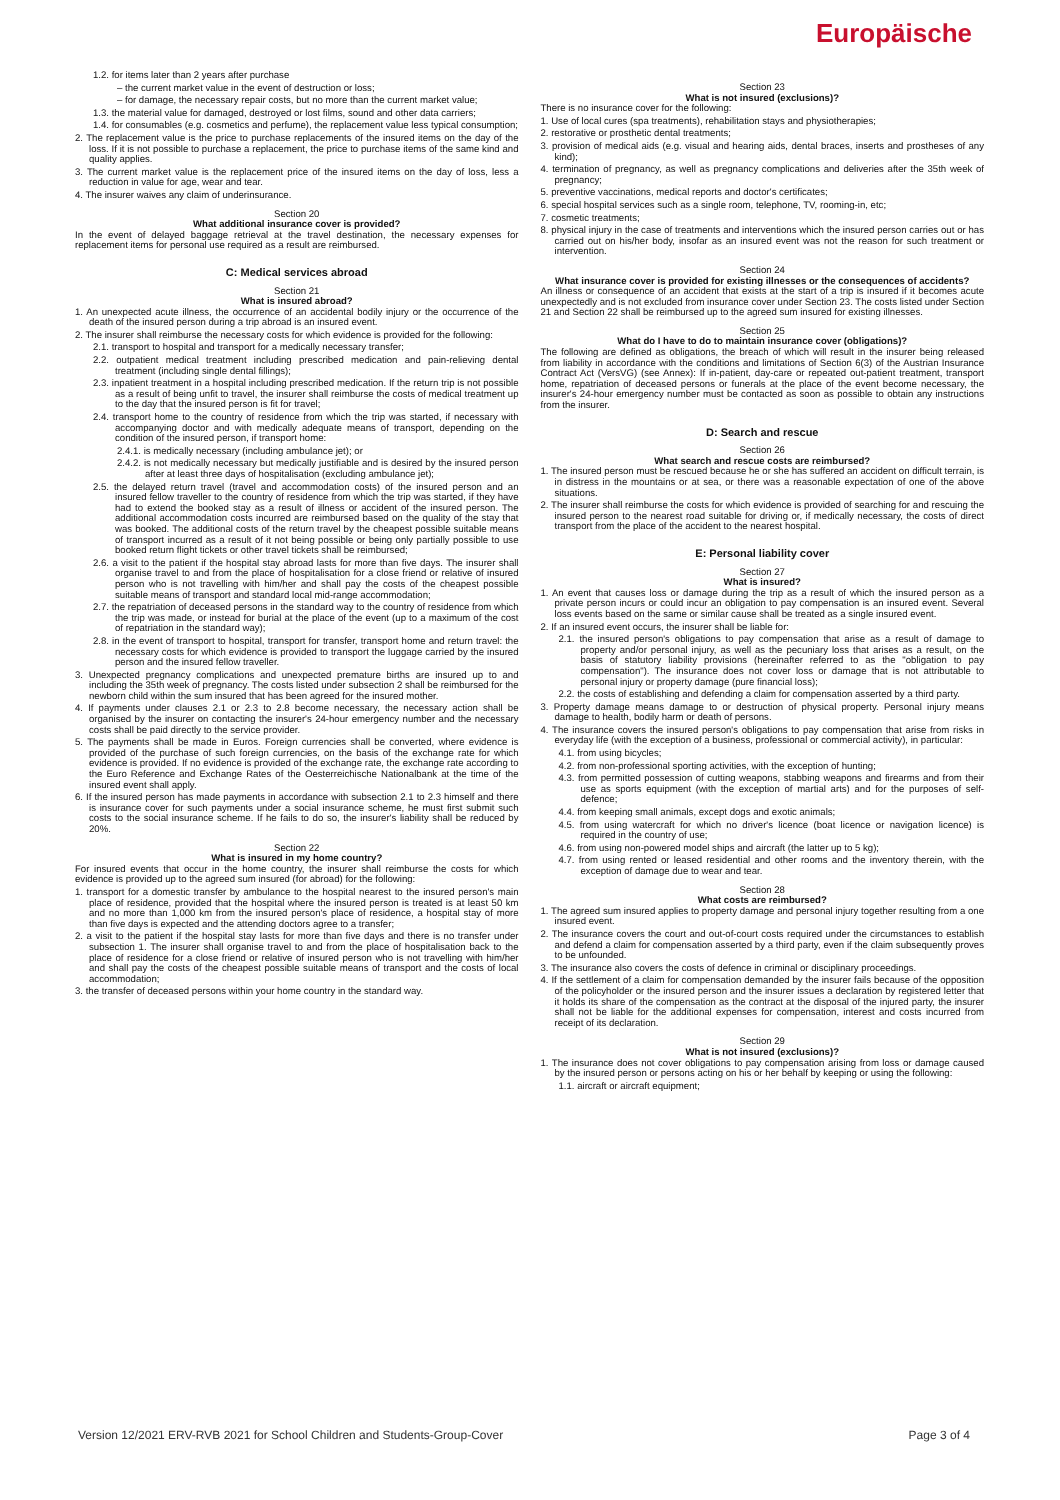Europäische
1.2. for items later than 2 years after purchase
– the current market value in the event of destruction or loss;
– for damage, the necessary repair costs, but no more than the current market value;
1.3. the material value for damaged, destroyed or lost films, sound and other data carriers;
1.4. for consumables (e.g. cosmetics and perfume), the replacement value less typical consumption;
2. The replacement value is the price to purchase replacements of the insured items on the day of the loss. If it is not possible to purchase a replacement, the price to purchase items of the same kind and quality applies.
3. The current market value is the replacement price of the insured items on the day of loss, less a reduction in value for age, wear and tear.
4. The insurer waives any claim of underinsurance.
Section 20
What additional insurance cover is provided?
In the event of delayed baggage retrieval at the travel destination, the necessary expenses for replacement items for personal use required as a result are reimbursed.
C: Medical services abroad
Section 21
What is insured abroad?
1. An unexpected acute illness, the occurrence of an accidental bodily injury or the occurrence of the death of the insured person during a trip abroad is an insured event.
2. The insurer shall reimburse the necessary costs for which evidence is provided for the following:
2.1. transport to hospital and transport for a medically necessary transfer;
2.2. outpatient medical treatment including prescribed medication and pain-relieving dental treatment (including single dental fillings);
2.3. inpatient treatment in a hospital including prescribed medication. If the return trip is not possible as a result of being unfit to travel, the insurer shall reimburse the costs of medical treatment up to the day that the insured person is fit for travel;
2.4. transport home to the country of residence from which the trip was started, if necessary with accompanying doctor and with medically adequate means of transport, depending on the condition of the insured person, if transport home:
2.4.1. is medically necessary (including ambulance jet); or
2.4.2. is not medically necessary but medically justifiable and is desired by the insured person after at least three days of hospitalisation (excluding ambulance jet);
2.5. the delayed return travel (travel and accommodation costs) of the insured person and an insured fellow traveller to the country of residence from which the trip was started, if they have had to extend the booked stay as a result of illness or accident of the insured person. The additional accommodation costs incurred are reimbursed based on the quality of the stay that was booked. The additional costs of the return travel by the cheapest possible suitable means of transport incurred as a result of it not being possible or being only partially possible to use booked return flight tickets or other travel tickets shall be reimbursed;
2.6. a visit to the patient if the hospital stay abroad lasts for more than five days. The insurer shall organise travel to and from the place of hospitalisation for a close friend or relative of insured person who is not travelling with him/her and shall pay the costs of the cheapest possible suitable means of transport and standard local mid-range accommodation;
2.7. the repatriation of deceased persons in the standard way to the country of residence from which the trip was made, or instead for burial at the place of the event (up to a maximum of the cost of repatriation in the standard way);
2.8. in the event of transport to hospital, transport for transfer, transport home and return travel: the necessary costs for which evidence is provided to transport the luggage carried by the insured person and the insured fellow traveller.
3. Unexpected pregnancy complications and unexpected premature births are insured up to and including the 35th week of pregnancy. The costs listed under subsection 2 shall be reimbursed for the newborn child within the sum insured that has been agreed for the insured mother.
4. If payments under clauses 2.1 or 2.3 to 2.8 become necessary, the necessary action shall be organised by the insurer on contacting the insurer's 24-hour emergency number and the necessary costs shall be paid directly to the service provider.
5. The payments shall be made in Euros. Foreign currencies shall be converted, where evidence is provided of the purchase of such foreign currencies, on the basis of the exchange rate for which evidence is provided. If no evidence is provided of the exchange rate, the exchange rate according to the Euro Reference and Exchange Rates of the Oesterreichische Nationalbank at the time of the insured event shall apply.
6. If the insured person has made payments in accordance with subsection 2.1 to 2.3 himself and there is insurance cover for such payments under a social insurance scheme, he must first submit such costs to the social insurance scheme. If he fails to do so, the insurer's liability shall be reduced by 20%.
Section 22
What is insured in my home country?
For insured events that occur in the home country, the insurer shall reimburse the costs for which evidence is provided up to the agreed sum insured (for abroad) for the following:
1. transport for a domestic transfer by ambulance to the hospital nearest to the insured person's main place of residence, provided that the hospital where the insured person is treated is at least 50 km and no more than 1,000 km from the insured person's place of residence, a hospital stay of more than five days is expected and the attending doctors agree to a transfer;
2. a visit to the patient if the hospital stay lasts for more than five days and there is no transfer under subsection 1. The insurer shall organise travel to and from the place of hospitalisation back to the place of residence for a close friend or relative of insured person who is not travelling with him/her and shall pay the costs of the cheapest possible suitable means of transport and the costs of local accommodation;
3. the transfer of deceased persons within your home country in the standard way.
Section 23
What is not insured (exclusions)?
There is no insurance cover for the following:
1. Use of local cures (spa treatments), rehabilitation stays and physiotherapies;
2. restorative or prosthetic dental treatments;
3. provision of medical aids (e.g. visual and hearing aids, dental braces, inserts and prostheses of any kind);
4. termination of pregnancy, as well as pregnancy complications and deliveries after the 35th week of pregnancy;
5. preventive vaccinations, medical reports and doctor's certificates;
6. special hospital services such as a single room, telephone, TV, rooming-in, etc;
7. cosmetic treatments;
8. physical injury in the case of treatments and interventions which the insured person carries out or has carried out on his/her body, insofar as an insured event was not the reason for such treatment or intervention.
Section 24
What insurance cover is provided for existing illnesses or the consequences of accidents?
An illness or consequence of an accident that exists at the start of a trip is insured if it becomes acute unexpectedly and is not excluded from insurance cover under Section 23. The costs listed under Section 21 and Section 22 shall be reimbursed up to the agreed sum insured for existing illnesses.
Section 25
What do I have to do to maintain insurance cover (obligations)?
The following are defined as obligations, the breach of which will result in the insurer being released from liability in accordance with the conditions and limitations of Section 6(3) of the Austrian Insurance Contract Act (VersVG) (see Annex): If in-patient, day-care or repeated out-patient treatment, transport home, repatriation of deceased persons or funerals at the place of the event become necessary, the insurer's 24-hour emergency number must be contacted as soon as possible to obtain any instructions from the insurer.
D: Search and rescue
Section 26
What search and rescue costs are reimbursed?
1. The insured person must be rescued because he or she has suffered an accident on difficult terrain, is in distress in the mountains or at sea, or there was a reasonable expectation of one of the above situations.
2. The insurer shall reimburse the costs for which evidence is provided of searching for and rescuing the insured person to the nearest road suitable for driving or, if medically necessary, the costs of direct transport from the place of the accident to the nearest hospital.
E: Personal liability cover
Section 27
What is insured?
1. An event that causes loss or damage during the trip as a result of which the insured person as a private person incurs or could incur an obligation to pay compensation is an insured event. Several loss events based on the same or similar cause shall be treated as a single insured event.
2. If an insured event occurs, the insurer shall be liable for:
2.1. the insured person's obligations to pay compensation that arise as a result of damage to property and/or personal injury, as well as the pecuniary loss that arises as a result, on the basis of statutory liability provisions (hereinafter referred to as the "obligation to pay compensation"). The insurance does not cover loss or damage that is not attributable to personal injury or property damage (pure financial loss);
2.2. the costs of establishing and defending a claim for compensation asserted by a third party.
3. Property damage means damage to or destruction of physical property. Personal injury means damage to health, bodily harm or death of persons.
4. The insurance covers the insured person's obligations to pay compensation that arise from risks in everyday life (with the exception of a business, professional or commercial activity), in particular:
4.1. from using bicycles;
4.2. from non-professional sporting activities, with the exception of hunting;
4.3. from permitted possession of cutting weapons, stabbing weapons and firearms and from their use as sports equipment (with the exception of martial arts) and for the purposes of self-defence;
4.4. from keeping small animals, except dogs and exotic animals;
4.5. from using watercraft for which no driver's licence (boat licence or navigation licence) is required in the country of use;
4.6. from using non-powered model ships and aircraft (the latter up to 5 kg);
4.7. from using rented or leased residential and other rooms and the inventory therein, with the exception of damage due to wear and tear.
Section 28
What costs are reimbursed?
1. The agreed sum insured applies to property damage and personal injury together resulting from a one insured event.
2. The insurance covers the court and out-of-court costs required under the circumstances to establish and defend a claim for compensation asserted by a third party, even if the claim subsequently proves to be unfounded.
3. The insurance also covers the costs of defence in criminal or disciplinary proceedings.
4. If the settlement of a claim for compensation demanded by the insurer fails because of the opposition of the policyholder or the insured person and the insurer issues a declaration by registered letter that it holds its share of the compensation as the contract at the disposal of the injured party, the insurer shall not be liable for the additional expenses for compensation, interest and costs incurred from receipt of its declaration.
Section 29
What is not insured (exclusions)?
1. The insurance does not cover obligations to pay compensation arising from loss or damage caused by the insured person or persons acting on his or her behalf by keeping or using the following:
1.1. aircraft or aircraft equipment;
Version 12/2021 ERV-RVB 2021 for School Children and Students-Group-Cover Page 3 of 4